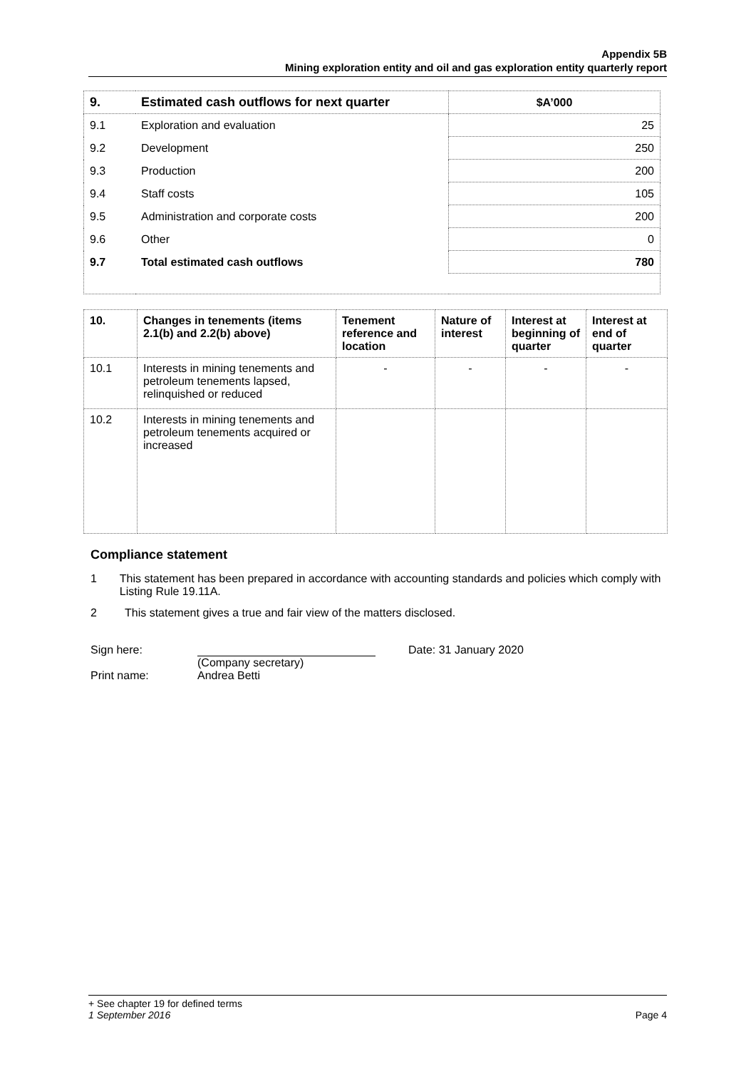Appendix 5B
Mining exploration entity and oil and gas exploration entity quarterly report
| 9. | Estimated cash outflows for next quarter | $A’000 |
| 9.1 | Exploration and evaluation | 25 |
| 9.2 | Development | 250 |
| 9.3 | Production | 200 |
| 9.4 | Staff costs | 105 |
| 9.5 | Administration and corporate costs | 200 |
| 9.6 | Other | 0 |
| 9.7 | Total estimated cash outflows | 780 |
| 10. | Changes in tenements (items 2.1(b) and 2.2(b) above) | Tenement reference and location | Nature of interest | Interest at beginning of quarter | Interest at end of quarter |
| 10.1 | Interests in mining tenements and petroleum tenements lapsed, relinquished or reduced | - | - | - | - |
| 10.2 | Interests in mining tenements and petroleum tenements acquired or increased | | | | |
Compliance statement
1 This statement has been prepared in accordance with accounting standards and policies which comply with Listing Rule 19.11A.
2 This statement gives a true and fair view of the matters disclosed.
Sign here: Date: 31 January 2020
(Company secretary)
Print name: Andrea Betti
+ See chapter 19 for defined terms
1 September 2016 Page 4